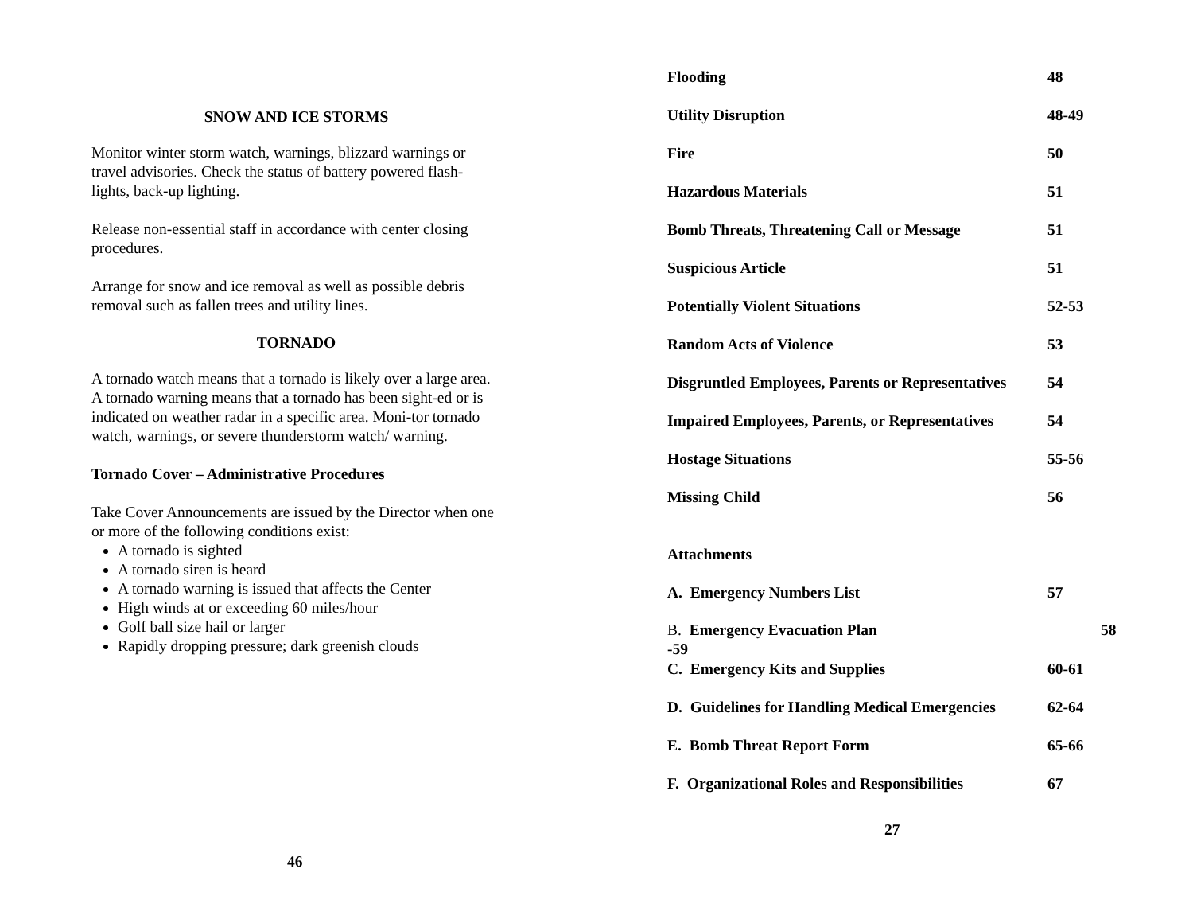SNOW AND ICE STORMS
Monitor winter storm watch, warnings, blizzard warnings or travel advisories. Check the status of battery powered flash-lights, back-up lighting.
Release non-essential staff in accordance with center closing procedures.
Arrange for snow and ice removal as well as possible debris removal such as fallen trees and utility lines.
TORNADO
A tornado watch means that a tornado is likely over a large area. A tornado warning means that a tornado has been sight-ed or is indicated on weather radar in a specific area. Moni-tor tornado watch, warnings, or severe thunderstorm watch/ warning.
Tornado Cover – Administrative Procedures
Take Cover Announcements are issued by the Director when one or more of the following conditions exist:
A tornado is sighted
A tornado siren is heard
A tornado warning is issued that affects the Center
High winds at or exceeding 60 miles/hour
Golf ball size hail or larger
Rapidly dropping pressure; dark greenish clouds
46
Flooding 48
Utility Disruption 48-49
Fire 50
Hazardous Materials 51
Bomb Threats, Threatening Call or Message 51
Suspicious Article 51
Potentially Violent Situations 52-53
Random Acts of Violence 53
Disgruntled Employees, Parents or Representatives 54
Impaired Employees, Parents, or Representatives 54
Hostage Situations 55-56
Missing Child 56
Attachments
A. Emergency Numbers List 57
B. Emergency Evacuation Plan
-59 58
C. Emergency Kits and Supplies 60-61
D. Guidelines for Handling Medical Emergencies 62-64
E. Bomb Threat Report Form 65-66
F. Organizational Roles and Responsibilities 67
27